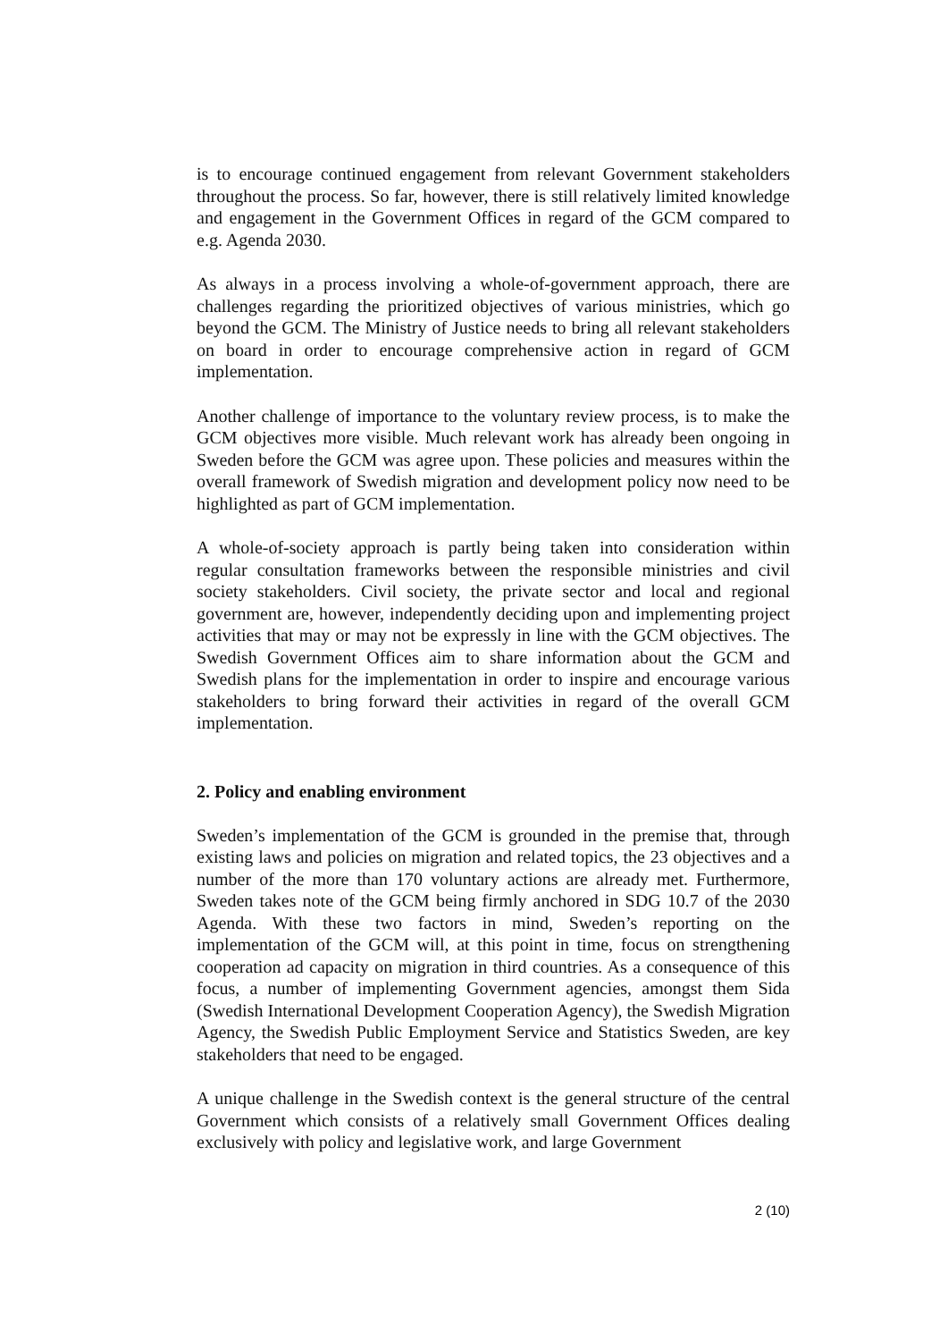is to encourage continued engagement from relevant Government stakeholders throughout the process. So far, however, there is still relatively limited knowledge and engagement in the Government Offices in regard of the GCM compared to e.g. Agenda 2030.
As always in a process involving a whole-of-government approach, there are challenges regarding the prioritized objectives of various ministries, which go beyond the GCM. The Ministry of Justice needs to bring all relevant stakeholders on board in order to encourage comprehensive action in regard of GCM implementation.
Another challenge of importance to the voluntary review process, is to make the GCM objectives more visible. Much relevant work has already been ongoing in Sweden before the GCM was agree upon. These policies and measures within the overall framework of Swedish migration and development policy now need to be highlighted as part of GCM implementation.
A whole-of-society approach is partly being taken into consideration within regular consultation frameworks between the responsible ministries and civil society stakeholders. Civil society, the private sector and local and regional government are, however, independently deciding upon and implementing project activities that may or may not be expressly in line with the GCM objectives. The Swedish Government Offices aim to share information about the GCM and Swedish plans for the implementation in order to inspire and encourage various stakeholders to bring forward their activities in regard of the overall GCM implementation.
2. Policy and enabling environment
Sweden’s implementation of the GCM is grounded in the premise that, through existing laws and policies on migration and related topics, the 23 objectives and a number of the more than 170 voluntary actions are already met. Furthermore, Sweden takes note of the GCM being firmly anchored in SDG 10.7 of the 2030 Agenda. With these two factors in mind, Sweden’s reporting on the implementation of the GCM will, at this point in time, focus on strengthening cooperation ad capacity on migration in third countries. As a consequence of this focus, a number of implementing Government agencies, amongst them Sida (Swedish International Development Cooperation Agency), the Swedish Migration Agency, the Swedish Public Employment Service and Statistics Sweden, are key stakeholders that need to be engaged.
A unique challenge in the Swedish context is the general structure of the central Government which consists of a relatively small Government Offices dealing exclusively with policy and legislative work, and large Government
2 (10)